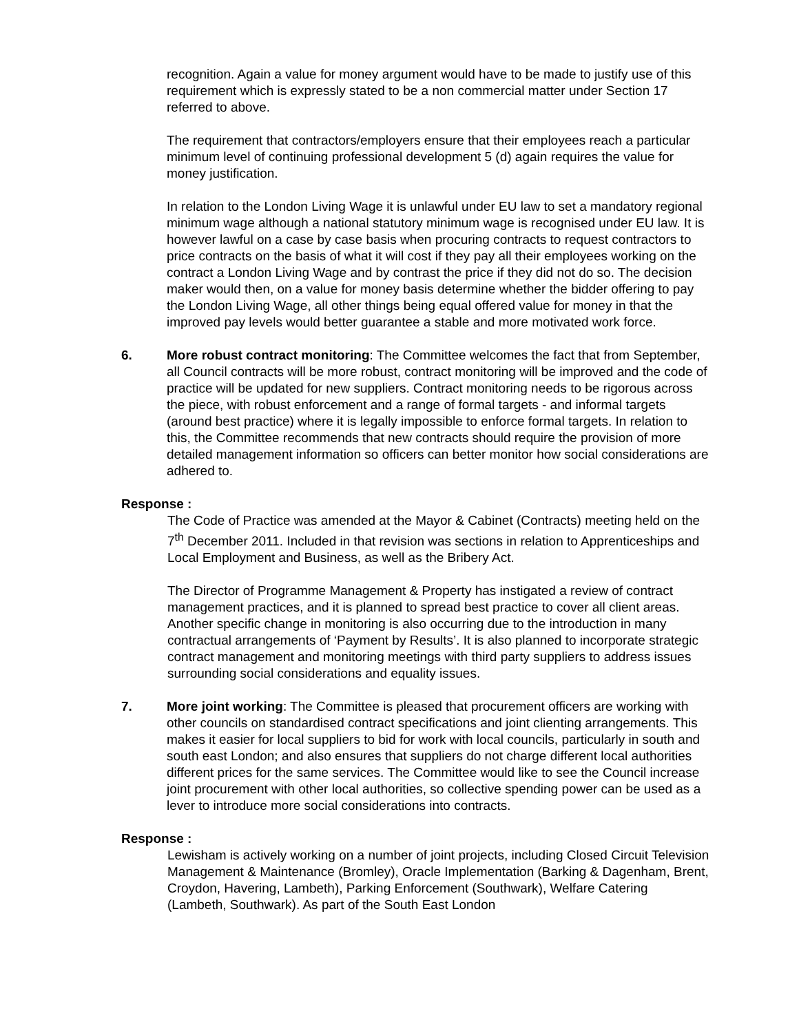recognition. Again a value for money argument would have to be made to justify use of this requirement which is expressly stated to be a non commercial matter under Section 17 referred to above.
The requirement that contractors/employers ensure that their employees reach a particular minimum level of continuing professional development 5 (d) again requires the value for money justification.
In relation to the London Living Wage it is unlawful under EU law to set a mandatory regional minimum wage although a national statutory minimum wage is recognised under EU law. It is however lawful on a case by case basis when procuring contracts to request contractors to price contracts on the basis of what it will cost if they pay all their employees working on the contract a London Living Wage and by contrast the price if they did not do so. The decision maker would then, on a value for money basis determine whether the bidder offering to pay the London Living Wage, all other things being equal offered value for money in that the improved pay levels would better guarantee a stable and more motivated work force.
6. More robust contract monitoring: The Committee welcomes the fact that from September, all Council contracts will be more robust, contract monitoring will be improved and the code of practice will be updated for new suppliers. Contract monitoring needs to be rigorous across the piece, with robust enforcement and a range of formal targets - and informal targets (around best practice) where it is legally impossible to enforce formal targets. In relation to this, the Committee recommends that new contracts should require the provision of more detailed management information so officers can better monitor how social considerations are adhered to.
Response :
The Code of Practice was amended at the Mayor & Cabinet (Contracts) meeting held on the 7<sup>th</sup> December 2011. Included in that revision was sections in relation to Apprenticeships and Local Employment and Business, as well as the Bribery Act.
The Director of Programme Management & Property has instigated a review of contract management practices, and it is planned to spread best practice to cover all client areas. Another specific change in monitoring is also occurring due to the introduction in many contractual arrangements of ‘Payment by Results’. It is also planned to incorporate strategic contract management and monitoring meetings with third party suppliers to address issues surrounding social considerations and equality issues.
7. More joint working: The Committee is pleased that procurement officers are working with other councils on standardised contract specifications and joint clienting arrangements. This makes it easier for local suppliers to bid for work with local councils, particularly in south and south east London; and also ensures that suppliers do not charge different local authorities different prices for the same services. The Committee would like to see the Council increase joint procurement with other local authorities, so collective spending power can be used as a lever to introduce more social considerations into contracts.
Response :
Lewisham is actively working on a number of joint projects, including Closed Circuit Television Management & Maintenance (Bromley), Oracle Implementation (Barking & Dagenham, Brent, Croydon, Havering, Lambeth), Parking Enforcement (Southwark), Welfare Catering (Lambeth, Southwark). As part of the South East London